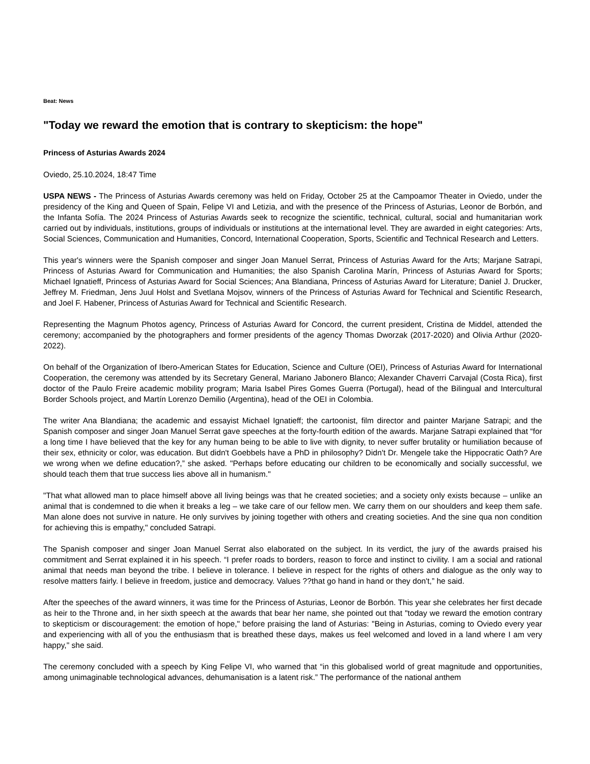Beat: News
"Today we reward the emotion that is contrary to skepticism: the hope"
Princess of Asturias Awards 2024
Oviedo, 25.10.2024, 18:47 Time
USPA NEWS - The Princess of Asturias Awards ceremony was held on Friday, October 25 at the Campoamor Theater in Oviedo, under the presidency of the King and Queen of Spain, Felipe VI and Letizia, and with the presence of the Princess of Asturias, Leonor de Borbón, and the Infanta Sofía. The 2024 Princess of Asturias Awards seek to recognize the scientific, technical, cultural, social and humanitarian work carried out by individuals, institutions, groups of individuals or institutions at the international level. They are awarded in eight categories: Arts, Social Sciences, Communication and Humanities, Concord, International Cooperation, Sports, Scientific and Technical Research and Letters.
This year's winners were the Spanish composer and singer Joan Manuel Serrat, Princess of Asturias Award for the Arts; Marjane Satrapi, Princess of Asturias Award for Communication and Humanities; the also Spanish Carolina Marín, Princess of Asturias Award for Sports; Michael Ignatieff, Princess of Asturias Award for Social Sciences; Ana Blandiana, Princess of Asturias Award for Literature; Daniel J. Drucker, Jeffrey M. Friedman, Jens Juul Holst and Svetlana Mojsov, winners of the Princess of Asturias Award for Technical and Scientific Research, and Joel F. Habener, Princess of Asturias Award for Technical and Scientific Research.
Representing the Magnum Photos agency, Princess of Asturias Award for Concord, the current president, Cristina de Middel, attended the ceremony; accompanied by the photographers and former presidents of the agency Thomas Dworzak (2017-2020) and Olivia Arthur (2020-2022).
On behalf of the Organization of Ibero-American States for Education, Science and Culture (OEI), Princess of Asturias Award for International Cooperation, the ceremony was attended by its Secretary General, Mariano Jabonero Blanco; Alexander Chaverri Carvajal (Costa Rica), first doctor of the Paulo Freire academic mobility program; Maria Isabel Pires Gomes Guerra (Portugal), head of the Bilingual and Intercultural Border Schools project, and Martín Lorenzo Demilio (Argentina), head of the OEI in Colombia.
The writer Ana Blandiana; the academic and essayist Michael Ignatieff; the cartoonist, film director and painter Marjane Satrapi; and the Spanish composer and singer Joan Manuel Serrat gave speeches at the forty-fourth edition of the awards. Marjane Satrapi explained that “for a long time I have believed that the key for any human being to be able to live with dignity, to never suffer brutality or humiliation because of their sex, ethnicity or color, was education. But didn't Goebbels have a PhD in philosophy? Didn't Dr. Mengele take the Hippocratic Oath? Are we wrong when we define education?,” she asked. "Perhaps before educating our children to be economically and socially successful, we should teach them that true success lies above all in humanism."
"That what allowed man to place himself above all living beings was that he created societies; and a society only exists because – unlike an animal that is condemned to die when it breaks a leg – we take care of our fellow men. We carry them on our shoulders and keep them safe. Man alone does not survive in nature. He only survives by joining together with others and creating societies. And the sine qua non condition for achieving this is empathy," concluded Satrapi.
The Spanish composer and singer Joan Manuel Serrat also elaborated on the subject. In its verdict, the jury of the awards praised his commitment and Serrat explained it in his speech. “I prefer roads to borders, reason to force and instinct to civility. I am a social and rational animal that needs man beyond the tribe. I believe in tolerance. I believe in respect for the rights of others and dialogue as the only way to resolve matters fairly. I believe in freedom, justice and democracy. Values ??that go hand in hand or they don't,” he said.
After the speeches of the award winners, it was time for the Princess of Asturias, Leonor de Borbón. This year she celebrates her first decade as heir to the Throne and, in her sixth speech at the awards that bear her name, she pointed out that "today we reward the emotion contrary to skepticism or discouragement: the emotion of hope," before praising the land of Asturias: "Being in Asturias, coming to Oviedo every year and experiencing with all of you the enthusiasm that is breathed these days, makes us feel welcomed and loved in a land where I am very happy," she said.
The ceremony concluded with a speech by King Felipe VI, who warned that “in this globalised world of great magnitude and opportunities, among unimaginable technological advances, dehumanisation is a latent risk.” The performance of the national anthem